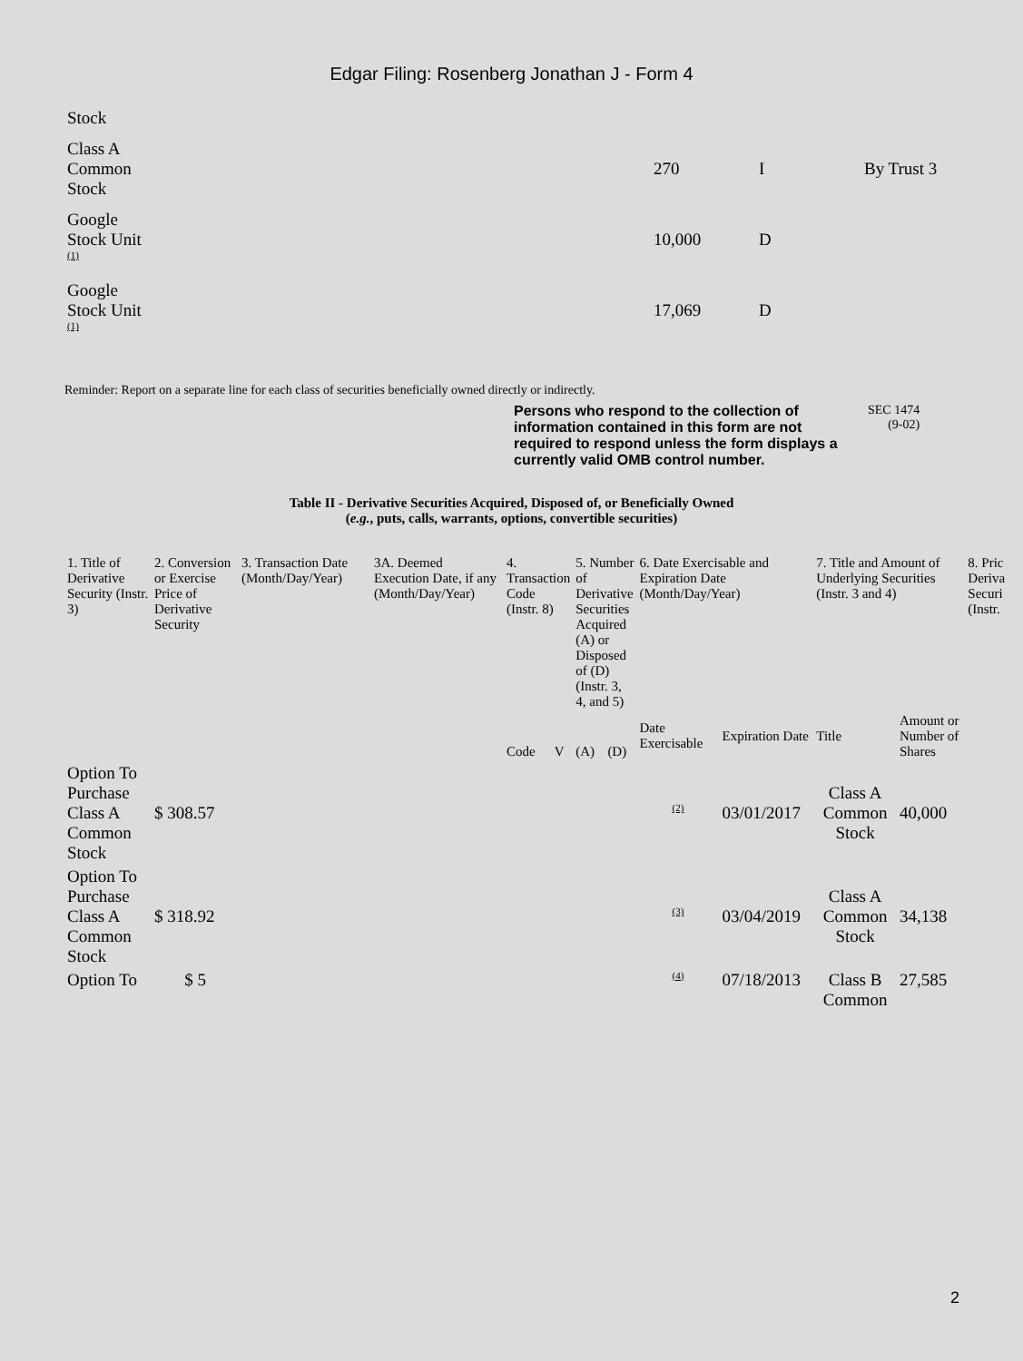Edgar Filing: Rosenberg Jonathan J - Form 4
| Stock | | | |
| Class A Common Stock | 270 | I | By Trust 3 |
| Google Stock Unit <sup>(1)</sup> | 10,000 | D | |
| Google Stock Unit <sup>(1)</sup> | 17,069 | D | |
Reminder: Report on a separate line for each class of securities beneficially owned directly or indirectly.
Persons who respond to the collection of information contained in this form are not required to respond unless the form displays a currently valid OMB control number. SEC 1474
(9-02)
Table II - Derivative Securities Acquired, Disposed of, or Beneficially Owned
(e.g., puts, calls, warrants, options, convertible securities)
| 1. Title of Derivative Security (Instr. 3) | 2. Conversion or Exercise Price of Derivative Security | 3. Transaction Date (Month/Day/Year) | 3A. Deemed Execution Date, if any (Month/Day/Year) | 4. Transaction Code (Instr. 8) | | 5. Number of Derivative Securities Acquired (A) or Disposed of (D) (Instr. 3, 4, and 5) | | 6. Date Exercisable and Expiration Date (Month/Day/Year) | | 7. Title and Amount of Underlying Securities (Instr. 3 and 4) | | 8. Pric Deriva Securi (Instr. |
| | | | | Code | V | (A) | (D) | Date Exercisable | Expiration Date | Title | Amount or Number of Shares | |
| Option To Purchase Class A Common Stock | $ 308.57 | | | | | | | <sup>(2)</sup> | 03/01/2017 | Class A Common Stock | 40,000 | |
| Option To Purchase Class A Common Stock | $ 318.92 | | | | | | | <sup>(3)</sup> | 03/04/2019 | Class A Common Stock | 34,138 | |
| Option To | $ 5 | | | | | | | <sup>(4)</sup> | 07/18/2013 | Class B Common | 27,585 | |
2